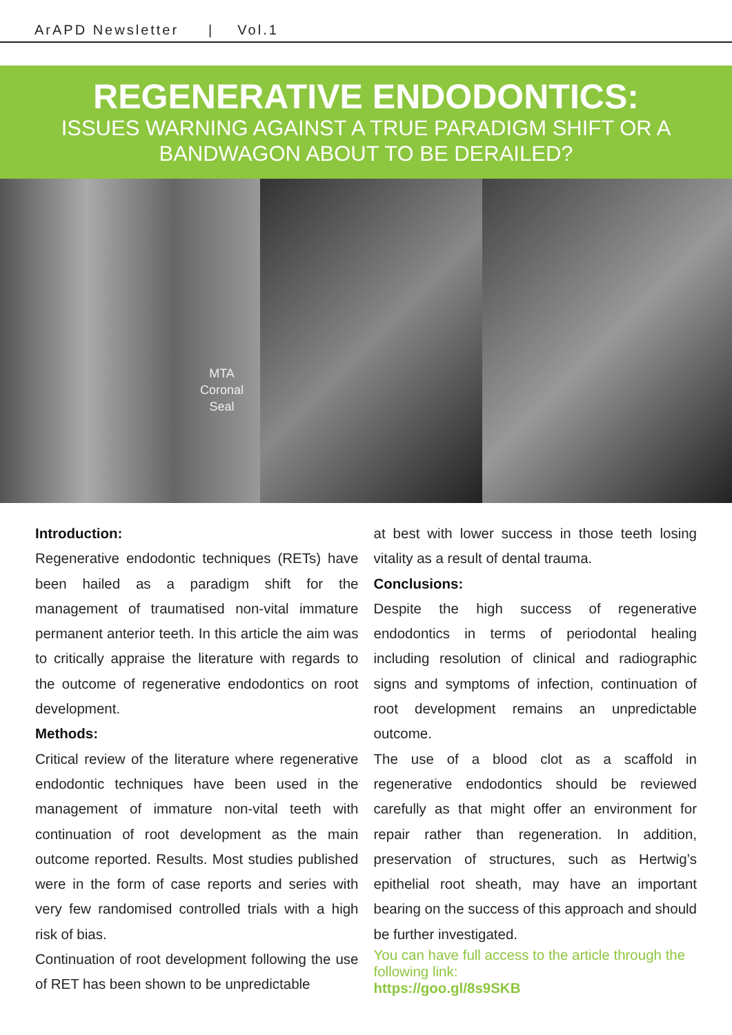ArAPD Newsletter | Vol.1
REGENERATIVE ENDODONTICS:
ISSUES WARNING AGAINST A TRUE PARADIGM SHIFT OR A BANDWAGON ABOUT TO BE DERAILED?
MTA
Coronal
Seal
Introduction:
Regenerative endodontic techniques (RETs) have been hailed as a paradigm shift for the management of traumatised non-vital immature permanent anterior teeth. In this article the aim was to critically appraise the literature with regards to the outcome of regenerative endodontics on root development.
Methods:
Critical review of the literature where regenerative endodontic techniques have been used in the management of immature non-vital teeth with continuation of root development as the main outcome reported. Results. Most studies published were in the form of case reports and series with very few randomised controlled trials with a high risk of bias.
Continuation of root development following the use of RET has been shown to be unpredictable
at best with lower success in those teeth losing vitality as a result of dental trauma.
Conclusions:
Despite the high success of regenerative endodontics in terms of periodontal healing including resolution of clinical and radiographic signs and symptoms of infection, continuation of root development remains an unpredictable outcome.
The use of a blood clot as a scaffold in regenerative endodontics should be reviewed carefully as that might offer an environment for repair rather than regeneration. In addition, preservation of structures, such as Hertwig’s epithelial root sheath, may have an important bearing on the success of this approach and should be further investigated.
You can have full access to the article through the following link:
https://goo.gl/8s9SKB